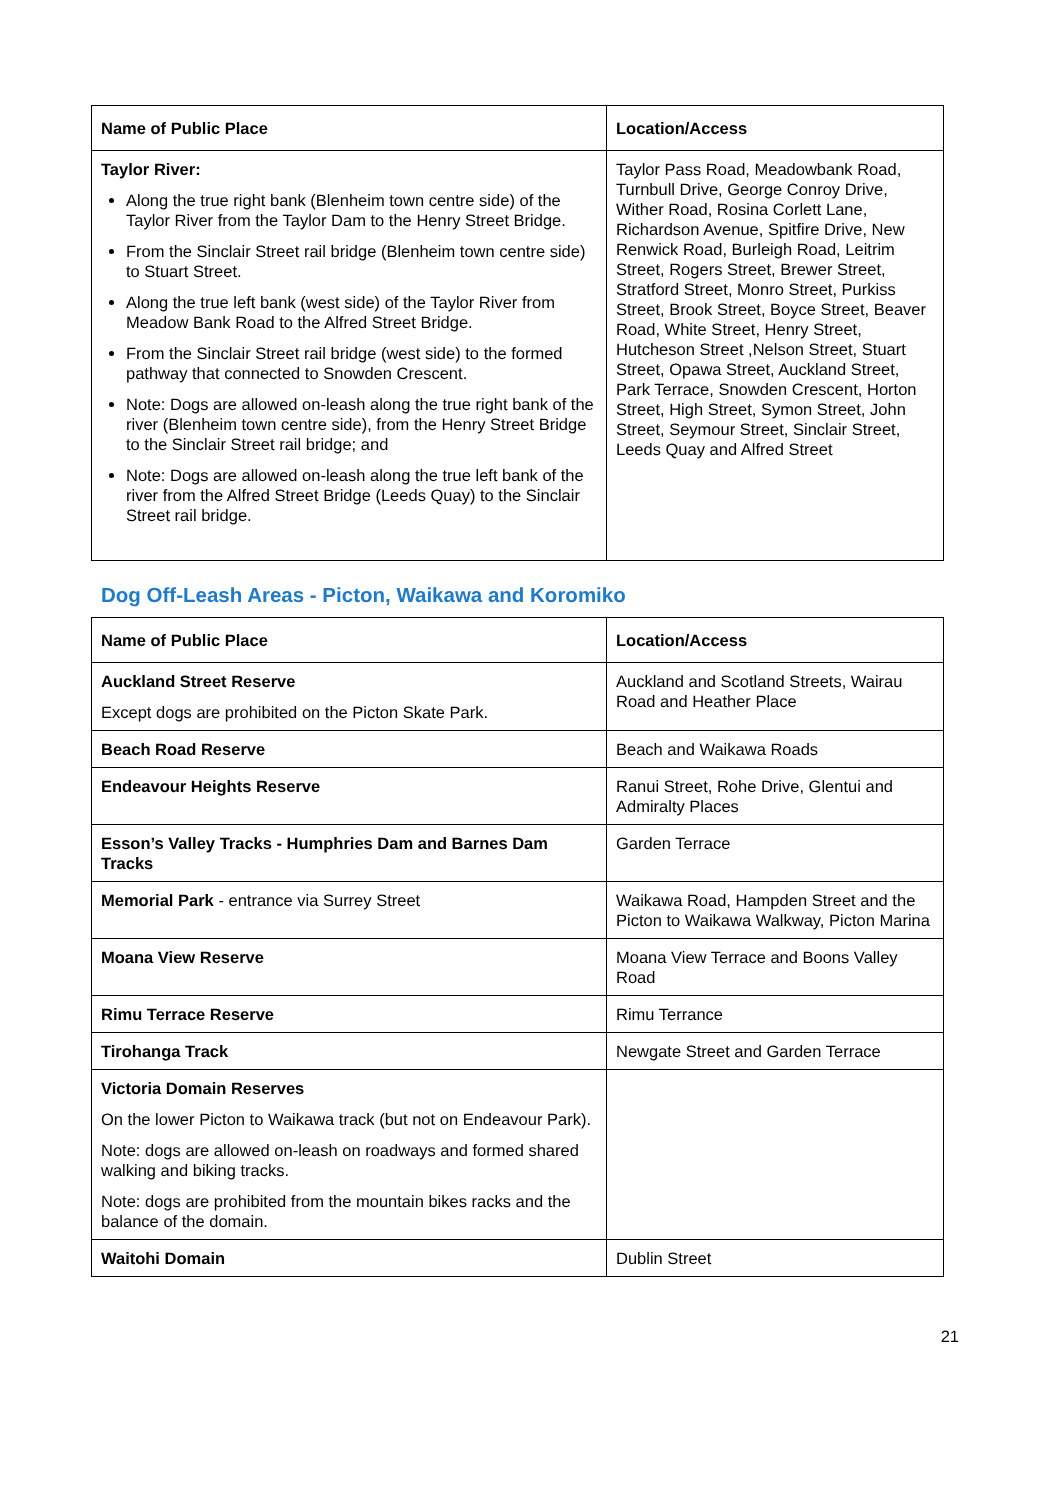| Name of Public Place | Location/Access |
| --- | --- |
| Taylor River: Along the true right bank (Blenheim town centre side) of the Taylor River from the Taylor Dam to the Henry Street Bridge. From the Sinclair Street rail bridge (Blenheim town centre side) to Stuart Street. Along the true left bank (west side) of the Taylor River from Meadow Bank Road to the Alfred Street Bridge. From the Sinclair Street rail bridge (west side) to the formed pathway that connected to Snowden Crescent. Note: Dogs are allowed on-leash along the true right bank of the river (Blenheim town centre side), from the Henry Street Bridge to the Sinclair Street rail bridge; and Note: Dogs are allowed on-leash along the true left bank of the river from the Alfred Street Bridge (Leeds Quay) to the Sinclair Street rail bridge. | Taylor Pass Road, Meadowbank Road, Turnbull Drive, George Conroy Drive, Wither Road, Rosina Corlett Lane, Richardson Avenue, Spitfire Drive, New Renwick Road, Burleigh Road, Leitrim Street, Rogers Street, Brewer Street, Stratford Street, Monro Street, Purkiss Street, Brook Street, Boyce Street, Beaver Road, White Street, Henry Street, Hutcheson Street ,Nelson Street, Stuart Street, Opawa Street, Auckland Street, Park Terrace, Snowden Crescent, Horton Street, High Street, Symon Street, John Street, Seymour Street, Sinclair Street, Leeds Quay and Alfred Street |
Dog Off-Leash Areas - Picton, Waikawa and Koromiko
| Name of Public Place | Location/Access |
| --- | --- |
| Auckland Street Reserve Except dogs are prohibited on the Picton Skate Park. | Auckland and Scotland Streets, Wairau Road and Heather Place |
| Beach Road Reserve | Beach and Waikawa Roads |
| Endeavour Heights Reserve | Ranui Street, Rohe Drive, Glentui and Admiralty Places |
| Esson’s Valley Tracks - Humphries Dam and Barnes Dam Tracks | Garden Terrace |
| Memorial Park - entrance via Surrey Street | Waikawa Road, Hampden Street and the Picton to Waikawa Walkway, Picton Marina |
| Moana View Reserve | Moana View Terrace and Boons Valley Road |
| Rimu Terrace Reserve | Rimu Terrance |
| Tirohanga Track | Newgate Street and Garden Terrace |
| Victoria Domain Reserves On the lower Picton to Waikawa track (but not on Endeavour Park). Note: dogs are allowed on-leash on roadways and formed shared walking and biking tracks. Note: dogs are prohibited from the mountain bikes racks and the balance of the domain. | |
| Waitohi Domain | Dublin Street |
21